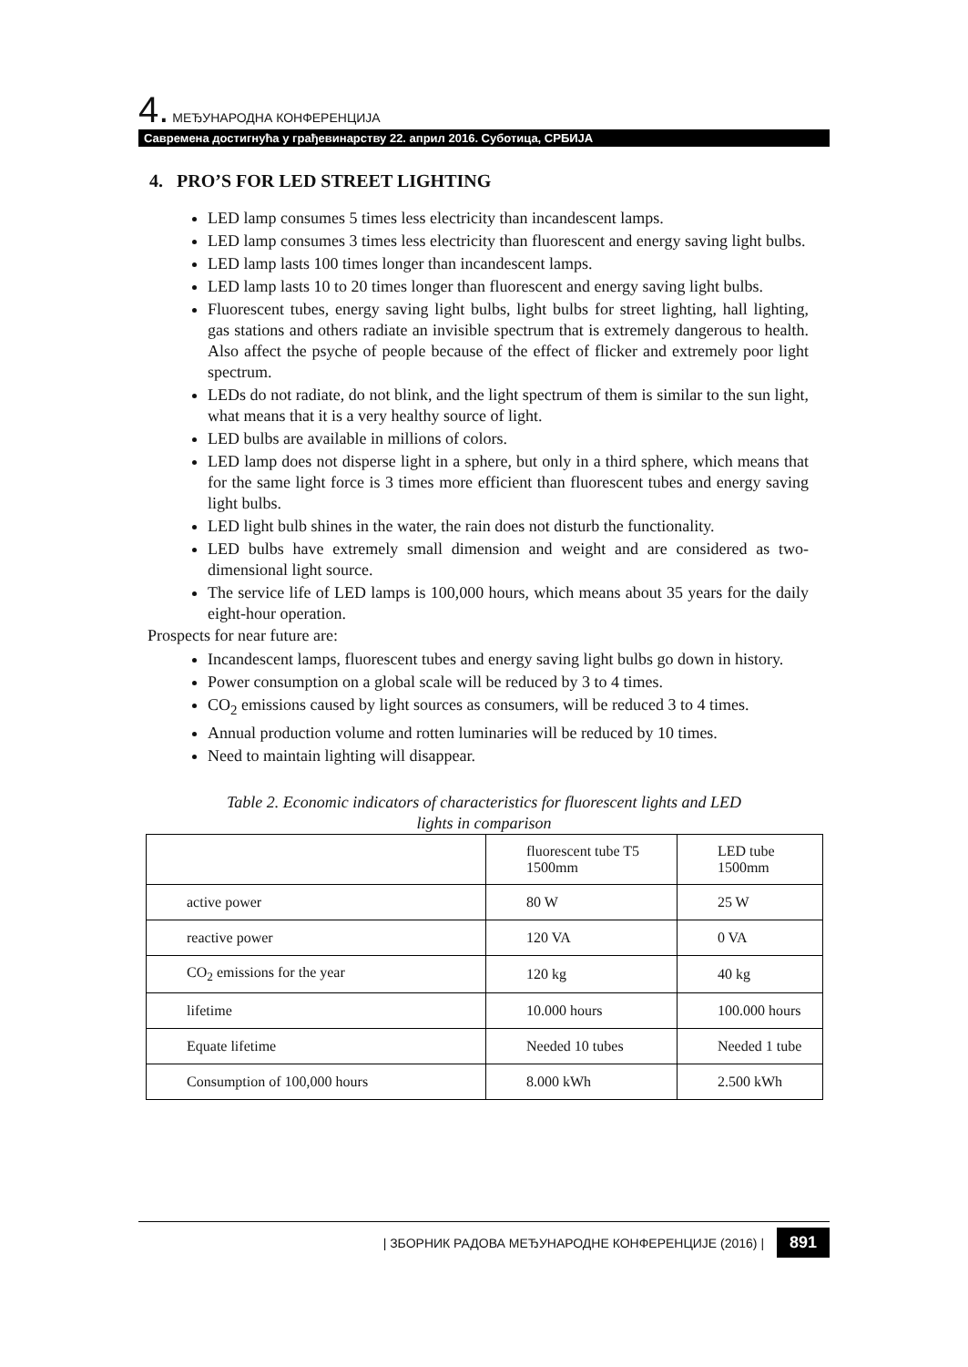4. МЕЂУНАРОДНА КОНФЕРЕНЦИЈА
Савремена достигнућа у грађевинарству 22. април 2016. Суботица, СРБИЈА
4. PRO’S FOR LED STREET LIGHTING
LED lamp consumes 5 times less electricity than incandescent lamps.
LED lamp consumes 3 times less electricity than fluorescent and energy saving light bulbs.
LED lamp lasts 100 times longer than incandescent lamps.
LED lamp lasts 10 to 20 times longer than fluorescent and energy saving light bulbs.
Fluorescent tubes, energy saving light bulbs, light bulbs for street lighting, hall lighting, gas stations and others radiate an invisible spectrum that is extremely dangerous to health. Also affect the psyche of people because of the effect of flicker and extremely poor light spectrum.
LEDs do not radiate, do not blink, and the light spectrum of them is similar to the sun light, what means that it is a very healthy source of light.
LED bulbs are available in millions of colors.
LED lamp does not disperse light in a sphere, but only in a third sphere, which means that for the same light force is 3 times more efficient than fluorescent tubes and energy saving light bulbs.
LED light bulb shines in the water, the rain does not disturb the functionality.
LED bulbs have extremely small dimension and weight and are considered as two-dimensional light source.
The service life of LED lamps is 100,000 hours, which means about 35 years for the daily eight-hour operation.
Prospects for near future are:
Incandescent lamps, fluorescent tubes and energy saving light bulbs go down in history.
Power consumption on a global scale will be reduced by 3 to 4 times.
CO<sub>2</sub> emissions caused by light sources as consumers, will be reduced 3 to 4 times.
Annual production volume and rotten luminaries will be reduced by 10 times.
Need to maintain lighting will disappear.
Table 2. Economic indicators of characteristics for fluorescent lights and LED
lights in comparison
| | fluorescent tube T5 1500mm | LED tube 1500mm |
| active power | 80 W | 25 W |
| reactive power | 120 VA | 0 VA |
| CO<sub>2</sub> emissions for the year | 120 kg | 40 kg |
| lifetime | 10.000 hours | 100.000 hours |
| Equate lifetime | Needed 10 tubes | Needed 1 tube |
| Consumption of 100,000 hours | 8.000 kWh | 2.500 kWh |
| ЗБОРНИК РАДОВА МЕЂУНАРОДНЕ КОНФЕРЕНЦИЈЕ (2016) | 891